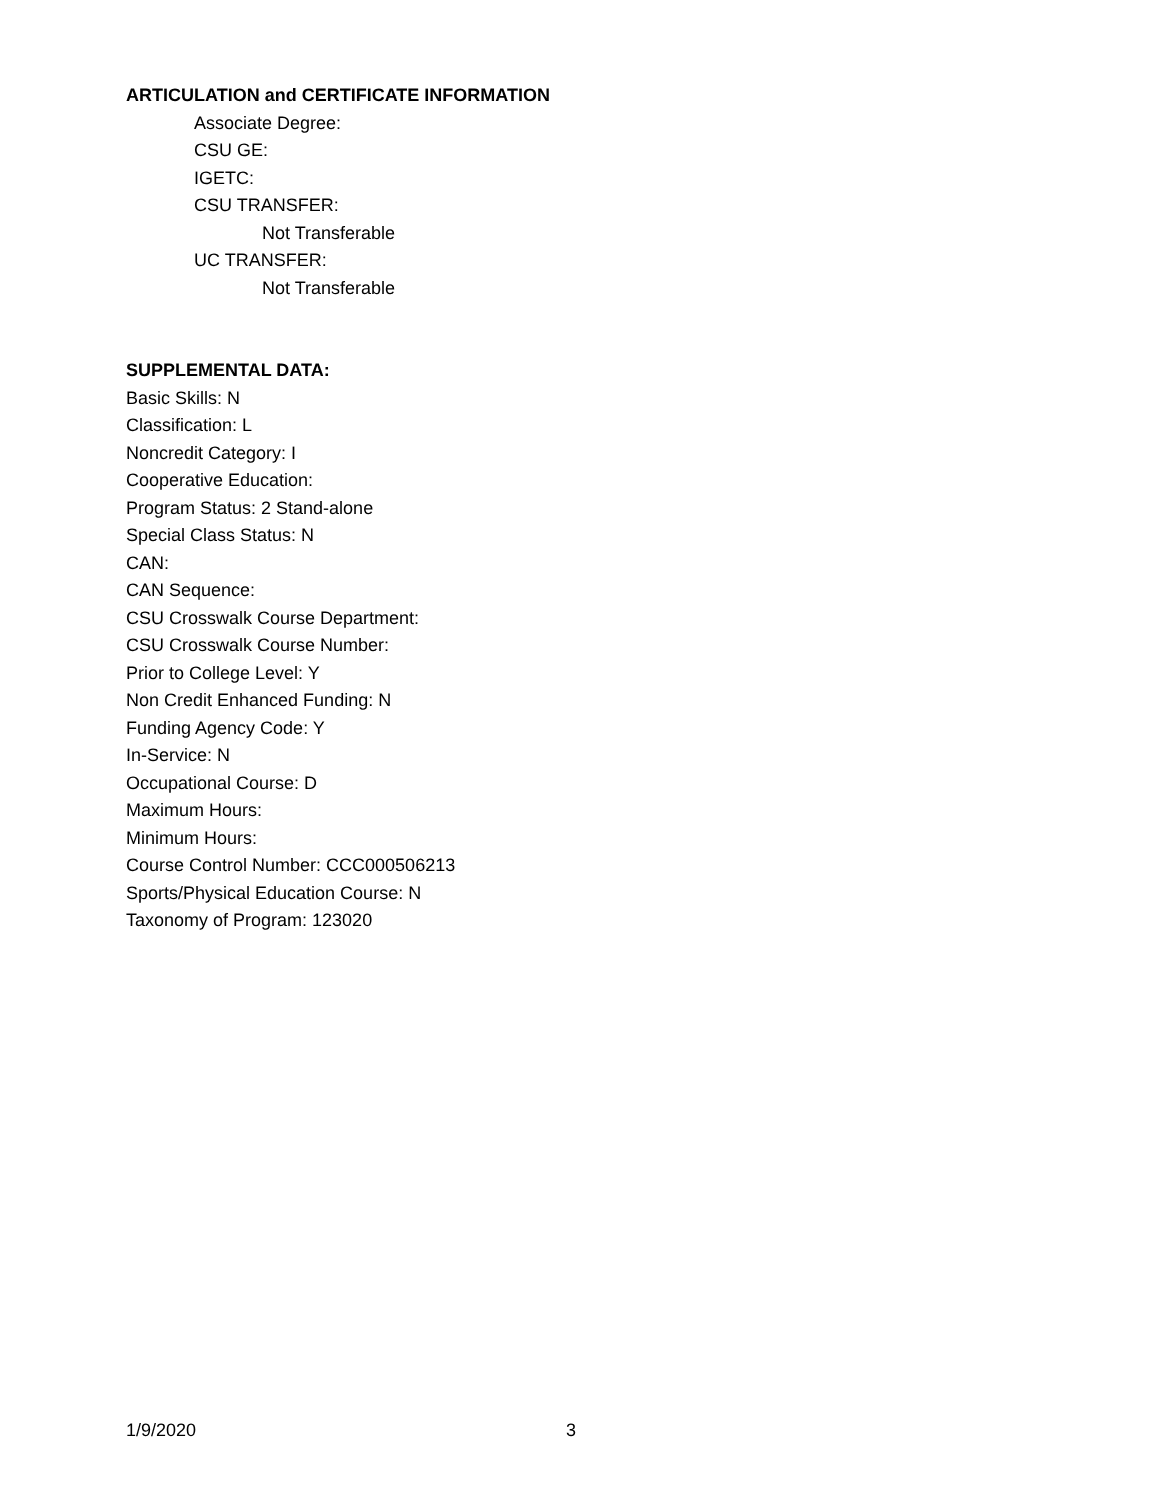ARTICULATION and CERTIFICATE INFORMATION
Associate Degree:
CSU GE:
IGETC:
CSU TRANSFER:
Not Transferable
UC TRANSFER:
Not Transferable
SUPPLEMENTAL DATA:
Basic Skills: N
Classification: L
Noncredit Category: I
Cooperative Education:
Program Status: 2 Stand-alone
Special Class Status: N
CAN:
CAN Sequence:
CSU Crosswalk Course Department:
CSU Crosswalk Course Number:
Prior to College Level: Y
Non Credit Enhanced Funding: N
Funding Agency Code: Y
In-Service: N
Occupational Course: D
Maximum Hours:
Minimum Hours:
Course Control Number: CCC000506213
Sports/Physical Education Course: N
Taxonomy of Program: 123020
1/9/2020 3